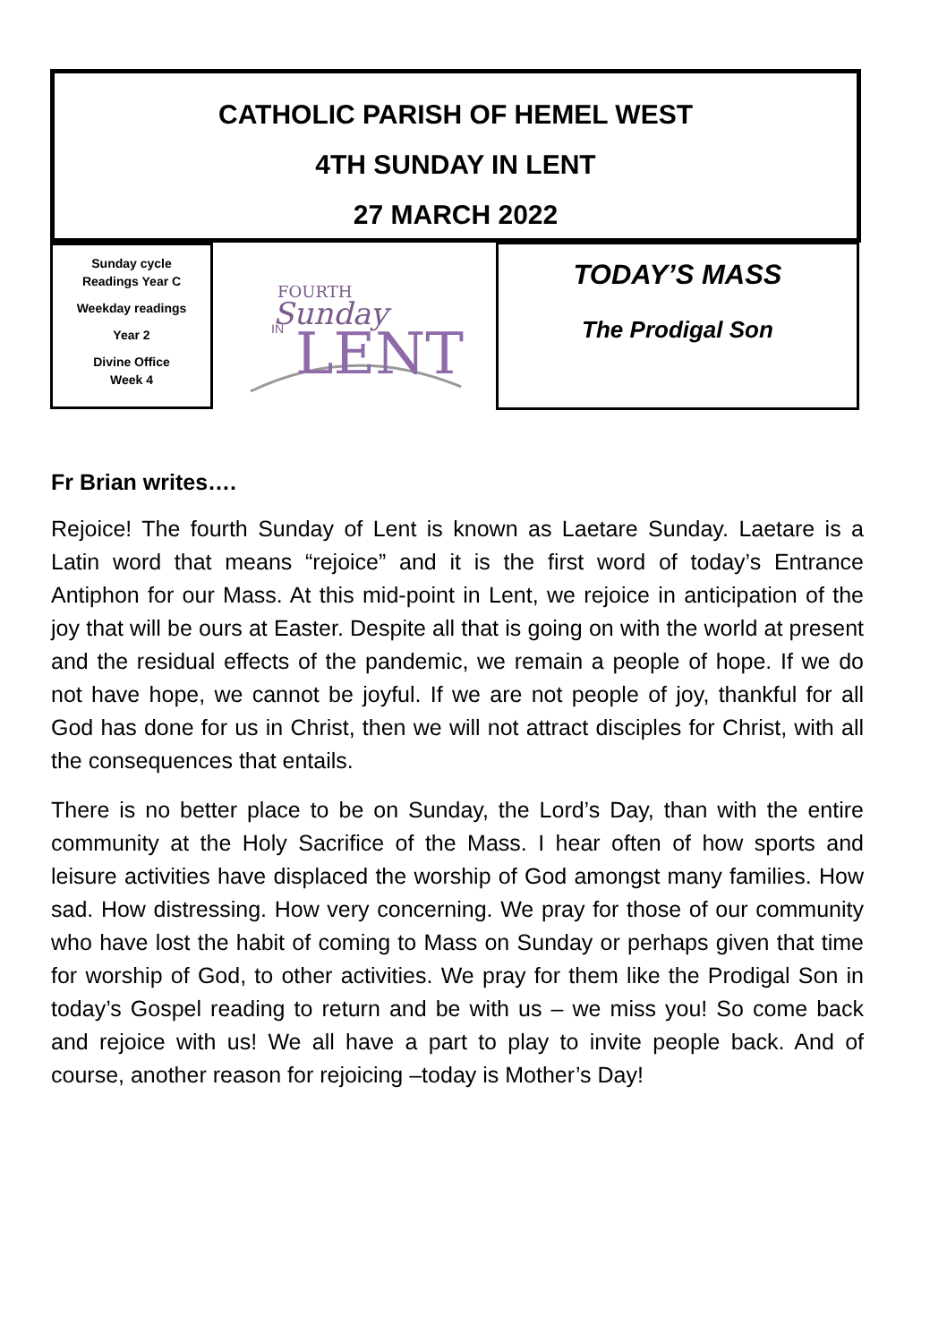CATHOLIC PARISH OF HEMEL WEST
4TH SUNDAY IN LENT
27 MARCH 2022
Sunday cycle
Readings Year C
Weekday readings
Year 2
Divine Office
Week 4
FOURTH
Sunday
IN
LENT
TODAY’S MASS
The Prodigal Son
Fr Brian writes….
Rejoice! The fourth Sunday of Lent is known as Laetare Sunday. Laetare is a Latin word that means “rejoice” and it is the first word of today’s Entrance Antiphon for our Mass. At this mid-point in Lent, we rejoice in anticipation of the joy that will be ours at Easter. Despite all that is going on with the world at present and the residual effects of the pandemic, we remain a people of hope. If we do not have hope, we cannot be joyful. If we are not people of joy, thankful for all God has done for us in Christ, then we will not attract disciples for Christ, with all the consequences that entails.
There is no better place to be on Sunday, the Lord’s Day, than with the entire community at the Holy Sacrifice of the Mass. I hear often of how sports and leisure activities have displaced the worship of God amongst many families. How sad. How distressing. How very concerning. We pray for those of our community who have lost the habit of coming to Mass on Sunday or perhaps given that time for worship of God, to other activities. We pray for them like the Prodigal Son in today’s Gospel reading to return and be with us – we miss you! So come back and rejoice with us! We all have a part to play to invite people back. And of course, another reason for rejoicing –today is Mother’s Day!